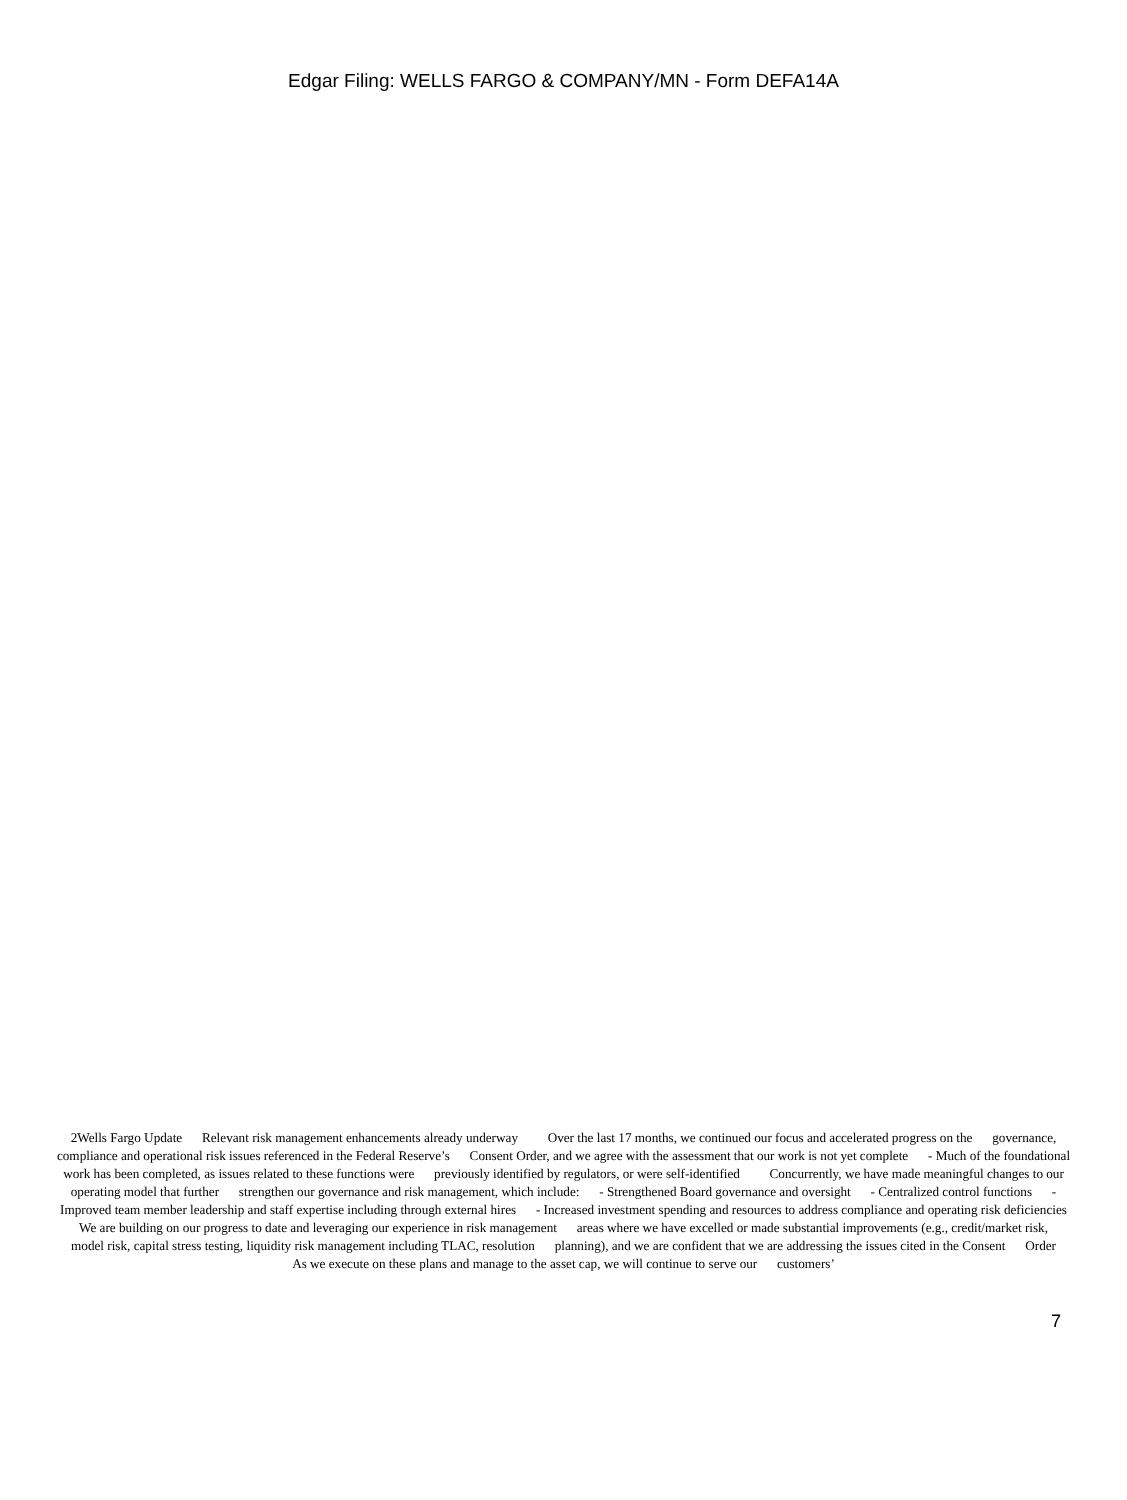Edgar Filing: WELLS FARGO & COMPANY/MN - Form DEFA14A
2Wells Fargo Update Relevant risk management enhancements already underway Over the last 17 months, we continued our focus and accelerated progress on the governance, compliance and operational risk issues referenced in the Federal Reserve’s Consent Order, and we agree with the assessment that our work is not yet complete - Much of the foundational work has been completed, as issues related to these functions were previously identified by regulators, or were self-identified Concurrently, we have made meaningful changes to our operating model that further strengthen our governance and risk management, which include: - Strengthened Board governance and oversight - Centralized control functions - Improved team member leadership and staff expertise including through external hires - Increased investment spending and resources to address compliance and operating risk deficiencies We are building on our progress to date and leveraging our experience in risk management areas where we have excelled or made substantial improvements (e.g., credit/market risk, model risk, capital stress testing, liquidity risk management including TLAC, resolution planning), and we are confident that we are addressing the issues cited in the Consent Order As we execute on these plans and manage to the asset cap, we will continue to serve our customers’
7